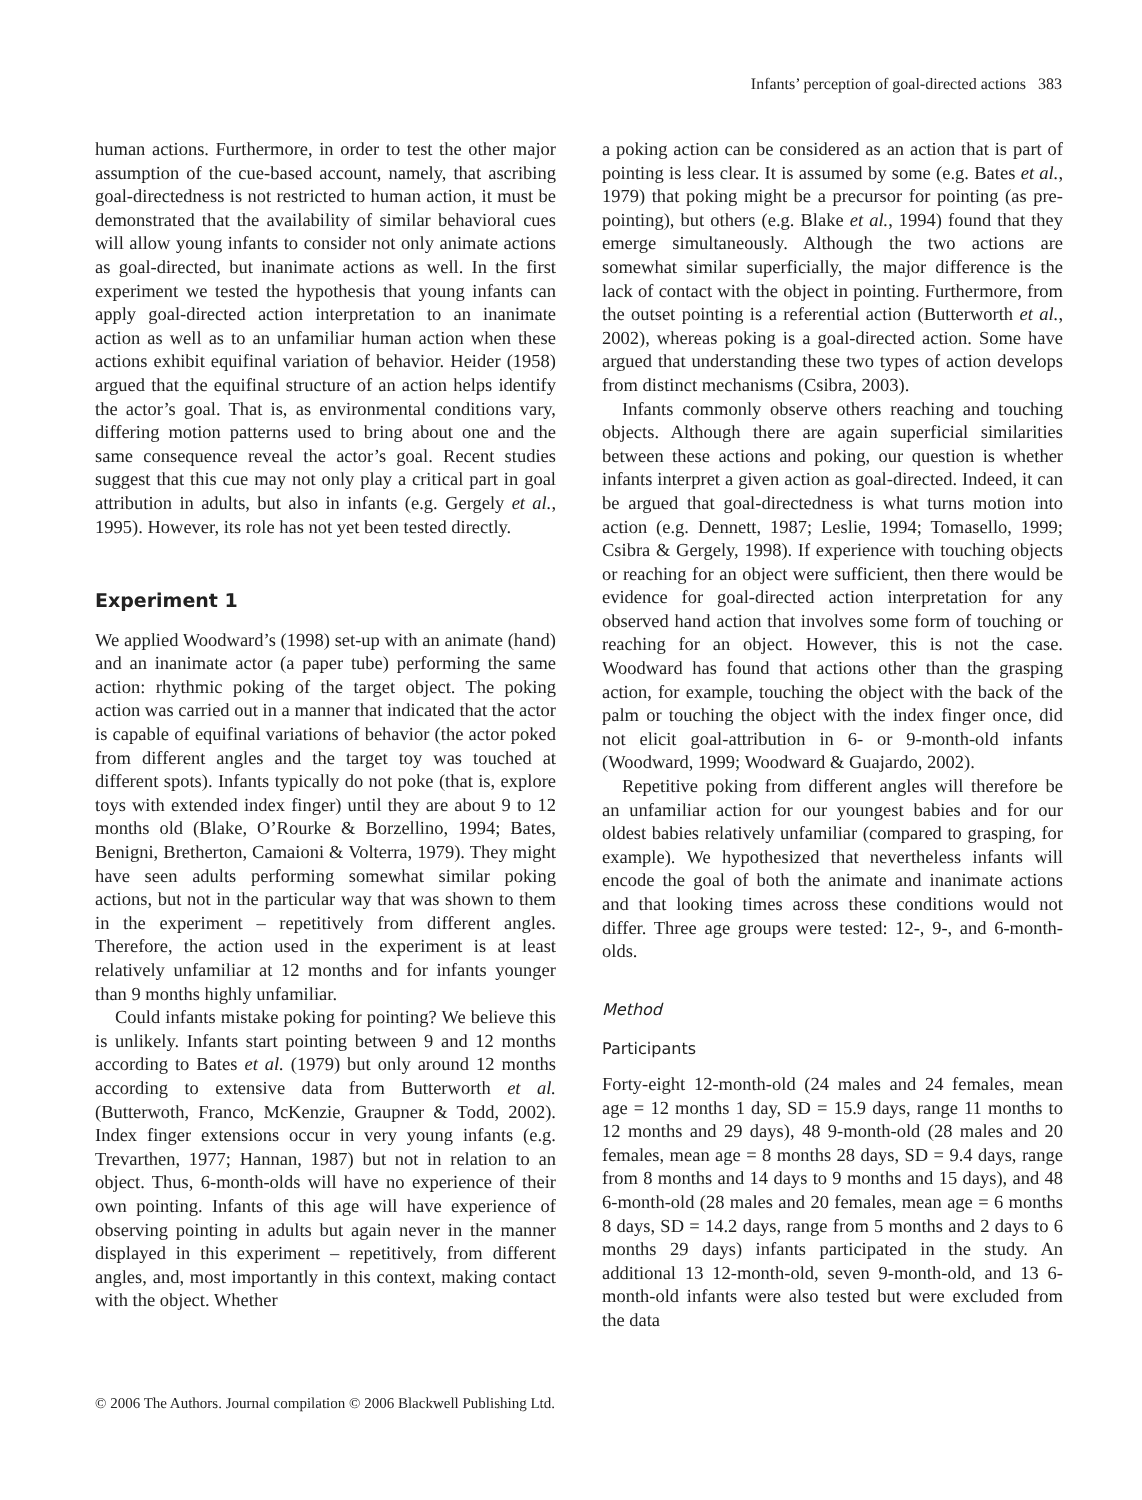Infants’ perception of goal-directed actions 383
human actions. Furthermore, in order to test the other major assumption of the cue-based account, namely, that ascribing goal-directedness is not restricted to human action, it must be demonstrated that the availability of similar behavioral cues will allow young infants to consider not only animate actions as goal-directed, but inanimate actions as well. In the first experiment we tested the hypothesis that young infants can apply goal-directed action interpretation to an inanimate action as well as to an unfamiliar human action when these actions exhibit equifinal variation of behavior. Heider (1958) argued that the equifinal structure of an action helps identify the actor’s goal. That is, as environmental conditions vary, differing motion patterns used to bring about one and the same consequence reveal the actor’s goal. Recent studies suggest that this cue may not only play a critical part in goal attribution in adults, but also in infants (e.g. Gergely et al., 1995). However, its role has not yet been tested directly.
Experiment 1
We applied Woodward’s (1998) set-up with an animate (hand) and an inanimate actor (a paper tube) performing the same action: rhythmic poking of the target object. The poking action was carried out in a manner that indicated that the actor is capable of equifinal variations of behavior (the actor poked from different angles and the target toy was touched at different spots). Infants typically do not poke (that is, explore toys with extended index finger) until they are about 9 to 12 months old (Blake, O’Rourke & Borzellino, 1994; Bates, Benigni, Bretherton, Camaioni & Volterra, 1979). They might have seen adults performing somewhat similar poking actions, but not in the particular way that was shown to them in the experiment – repetitively from different angles. Therefore, the action used in the experiment is at least relatively unfamiliar at 12 months and for infants younger than 9 months highly unfamiliar.
Could infants mistake poking for pointing? We believe this is unlikely. Infants start pointing between 9 and 12 months according to Bates et al. (1979) but only around 12 months according to extensive data from Butterworth et al. (Butterwoth, Franco, McKenzie, Graupner & Todd, 2002). Index finger extensions occur in very young infants (e.g. Trevarthen, 1977; Hannan, 1987) but not in relation to an object. Thus, 6-month-olds will have no experience of their own pointing. Infants of this age will have experience of observing pointing in adults but again never in the manner displayed in this experiment – repetitively, from different angles, and, most importantly in this context, making contact with the object. Whether
a poking action can be considered as an action that is part of pointing is less clear. It is assumed by some (e.g. Bates et al., 1979) that poking might be a precursor for pointing (as pre-pointing), but others (e.g. Blake et al., 1994) found that they emerge simultaneously. Although the two actions are somewhat similar superficially, the major difference is the lack of contact with the object in pointing. Furthermore, from the outset pointing is a referential action (Butterworth et al., 2002), whereas poking is a goal-directed action. Some have argued that understanding these two types of action develops from distinct mechanisms (Csibra, 2003).
Infants commonly observe others reaching and touching objects. Although there are again superficial similarities between these actions and poking, our question is whether infants interpret a given action as goal-directed. Indeed, it can be argued that goal-directedness is what turns motion into action (e.g. Dennett, 1987; Leslie, 1994; Tomasello, 1999; Csibra & Gergely, 1998). If experience with touching objects or reaching for an object were sufficient, then there would be evidence for goal-directed action interpretation for any observed hand action that involves some form of touching or reaching for an object. However, this is not the case. Woodward has found that actions other than the grasping action, for example, touching the object with the back of the palm or touching the object with the index finger once, did not elicit goal-attribution in 6- or 9-month-old infants (Woodward, 1999; Woodward & Guajardo, 2002).
Repetitive poking from different angles will therefore be an unfamiliar action for our youngest babies and for our oldest babies relatively unfamiliar (compared to grasping, for example). We hypothesized that nevertheless infants will encode the goal of both the animate and inanimate actions and that looking times across these conditions would not differ. Three age groups were tested: 12-, 9-, and 6-month-olds.
Method
Participants
Forty-eight 12-month-old (24 males and 24 females, mean age = 12 months 1 day, SD = 15.9 days, range 11 months to 12 months and 29 days), 48 9-month-old (28 males and 20 females, mean age = 8 months 28 days, SD = 9.4 days, range from 8 months and 14 days to 9 months and 15 days), and 48 6-month-old (28 males and 20 females, mean age = 6 months 8 days, SD = 14.2 days, range from 5 months and 2 days to 6 months 29 days) infants participated in the study. An additional 13 12-month-old, seven 9-month-old, and 13 6-month-old infants were also tested but were excluded from the data
© 2006 The Authors. Journal compilation © 2006 Blackwell Publishing Ltd.